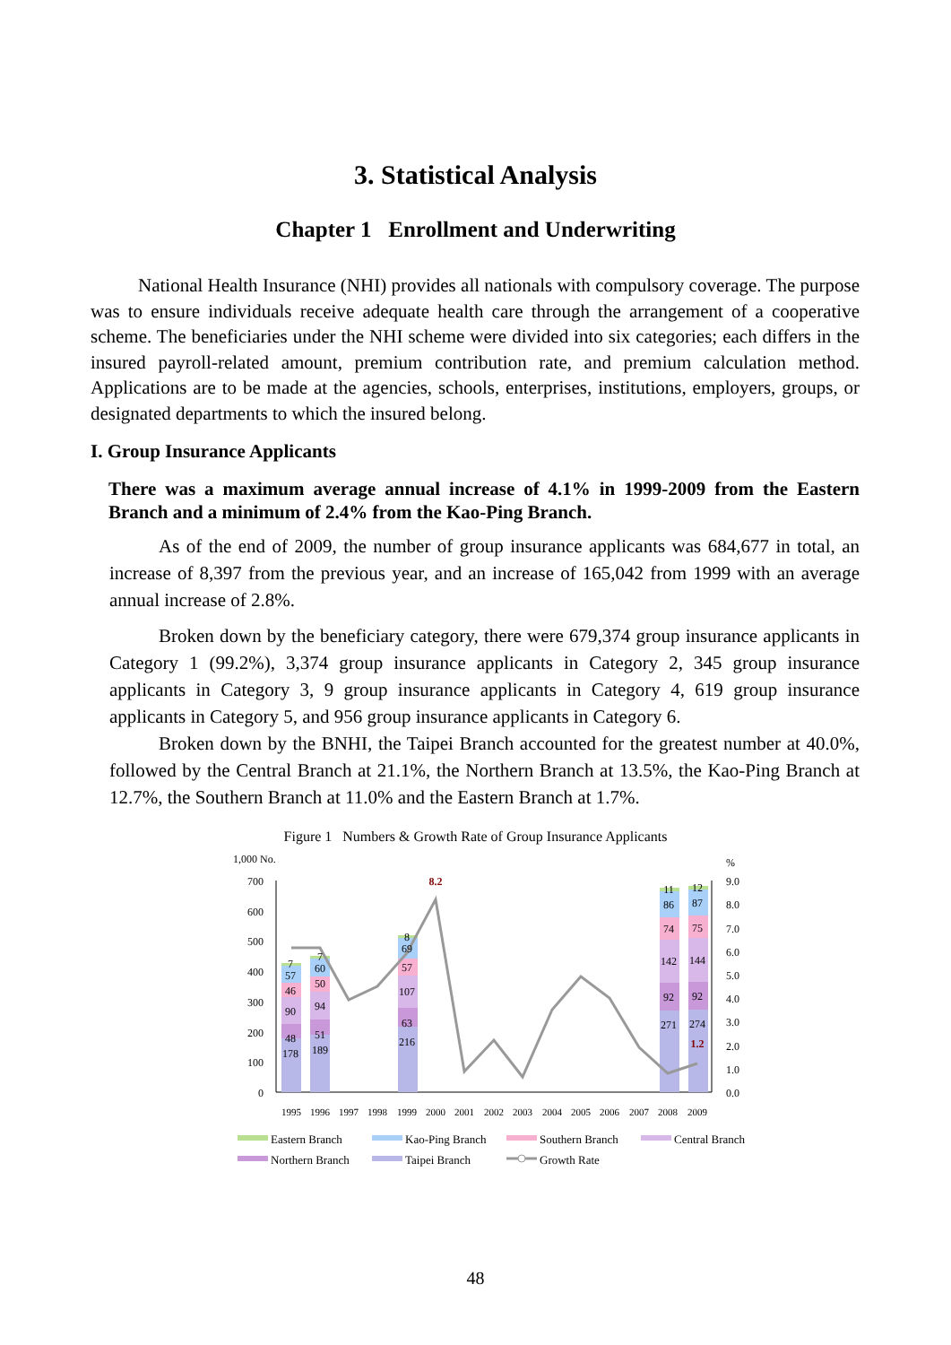3. Statistical Analysis
Chapter 1 Enrollment and Underwriting
National Health Insurance (NHI) provides all nationals with compulsory coverage. The purpose was to ensure individuals receive adequate health care through the arrangement of a cooperative scheme. The beneficiaries under the NHI scheme were divided into six categories; each differs in the insured payroll-related amount, premium contribution rate, and premium calculation method. Applications are to be made at the agencies, schools, enterprises, institutions, employers, groups, or designated departments to which the insured belong.
I. Group Insurance Applicants
There was a maximum average annual increase of 4.1% in 1999-2009 from the Eastern Branch and a minimum of 2.4% from the Kao-Ping Branch.
As of the end of 2009, the number of group insurance applicants was 684,677 in total, an increase of 8,397 from the previous year, and an increase of 165,042 from 1999 with an average annual increase of 2.8%.
Broken down by the beneficiary category, there were 679,374 group insurance applicants in Category 1 (99.2%), 3,374 group insurance applicants in Category 2, 345 group insurance applicants in Category 3, 9 group insurance applicants in Category 4, 619 group insurance applicants in Category 5, and 956 group insurance applicants in Category 6.
Broken down by the BNHI, the Taipei Branch accounted for the greatest number at 40.0%, followed by the Central Branch at 21.1%, the Northern Branch at 13.5%, the Kao-Ping Branch at 12.7%, the Southern Branch at 11.0% and the Eastern Branch at 1.7%.
Figure 1 Numbers & Growth Rate of Group Insurance Applicants
1,000 No.
%
700
600
500
400
300
200
100
0
9.0
8.0
7.0
6.0
5.0
4.0
3.0
2.0
1.0
0.0
7
57
46
90
48
178
7
60
50
94
51
189
8
69
57
107
63
216
8.2
11
86
74
142
92
271
12
87
75
144
92
274
1.2
1995
1996
1997
1998
1999
2000
2001
2002
2003
2004
2005
2006
2007
2008
2009
Eastern Branch
Kao-Ping Branch
Southern Branch
Central Branch
Northern Branch
Taipei Branch
Growth Rate
48